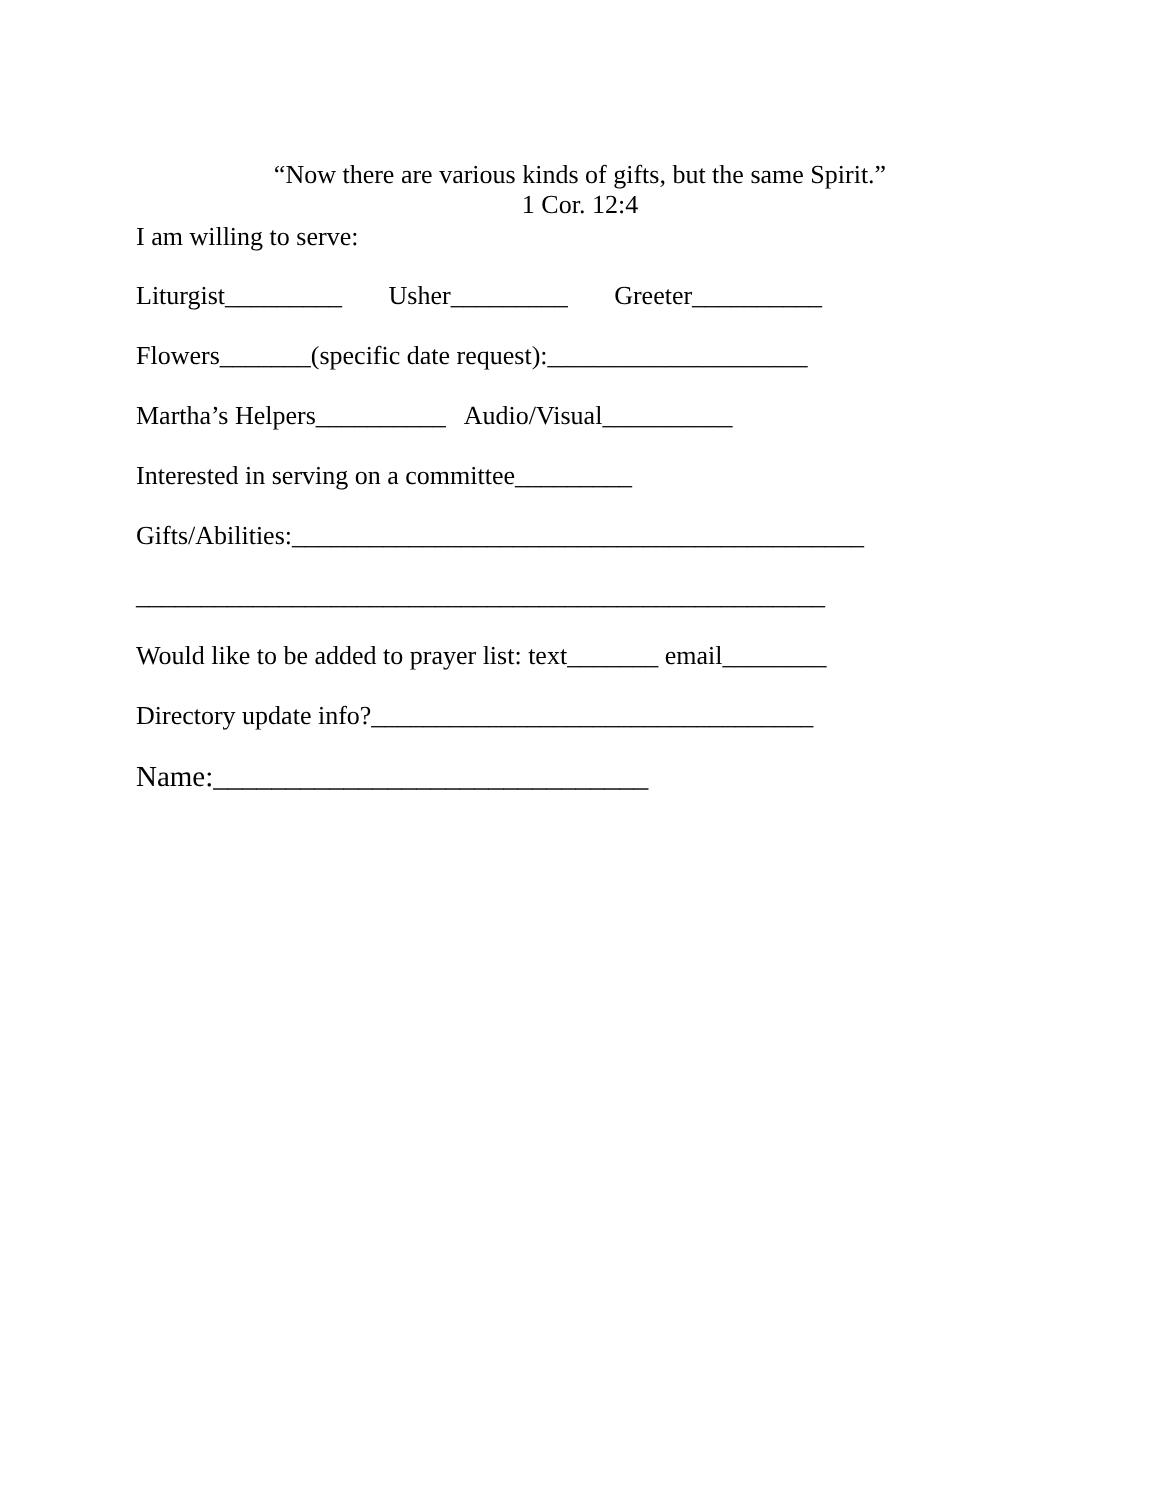“Now there are various kinds of gifts, but the same Spirit.”
1 Cor. 12:4
I am willing to serve:
Liturgist_________ Usher_________ Greeter__________
Flowers_______(specific date request):____________________
Martha’s Helpers__________ Audio/Visual__________
Interested in serving on a committee_________
Gifts/Abilities:____________________________________________
_____________________________________________________
Would like to be added to prayer list: text_______ email________
Directory update info?__________________________________
Name:______________________________